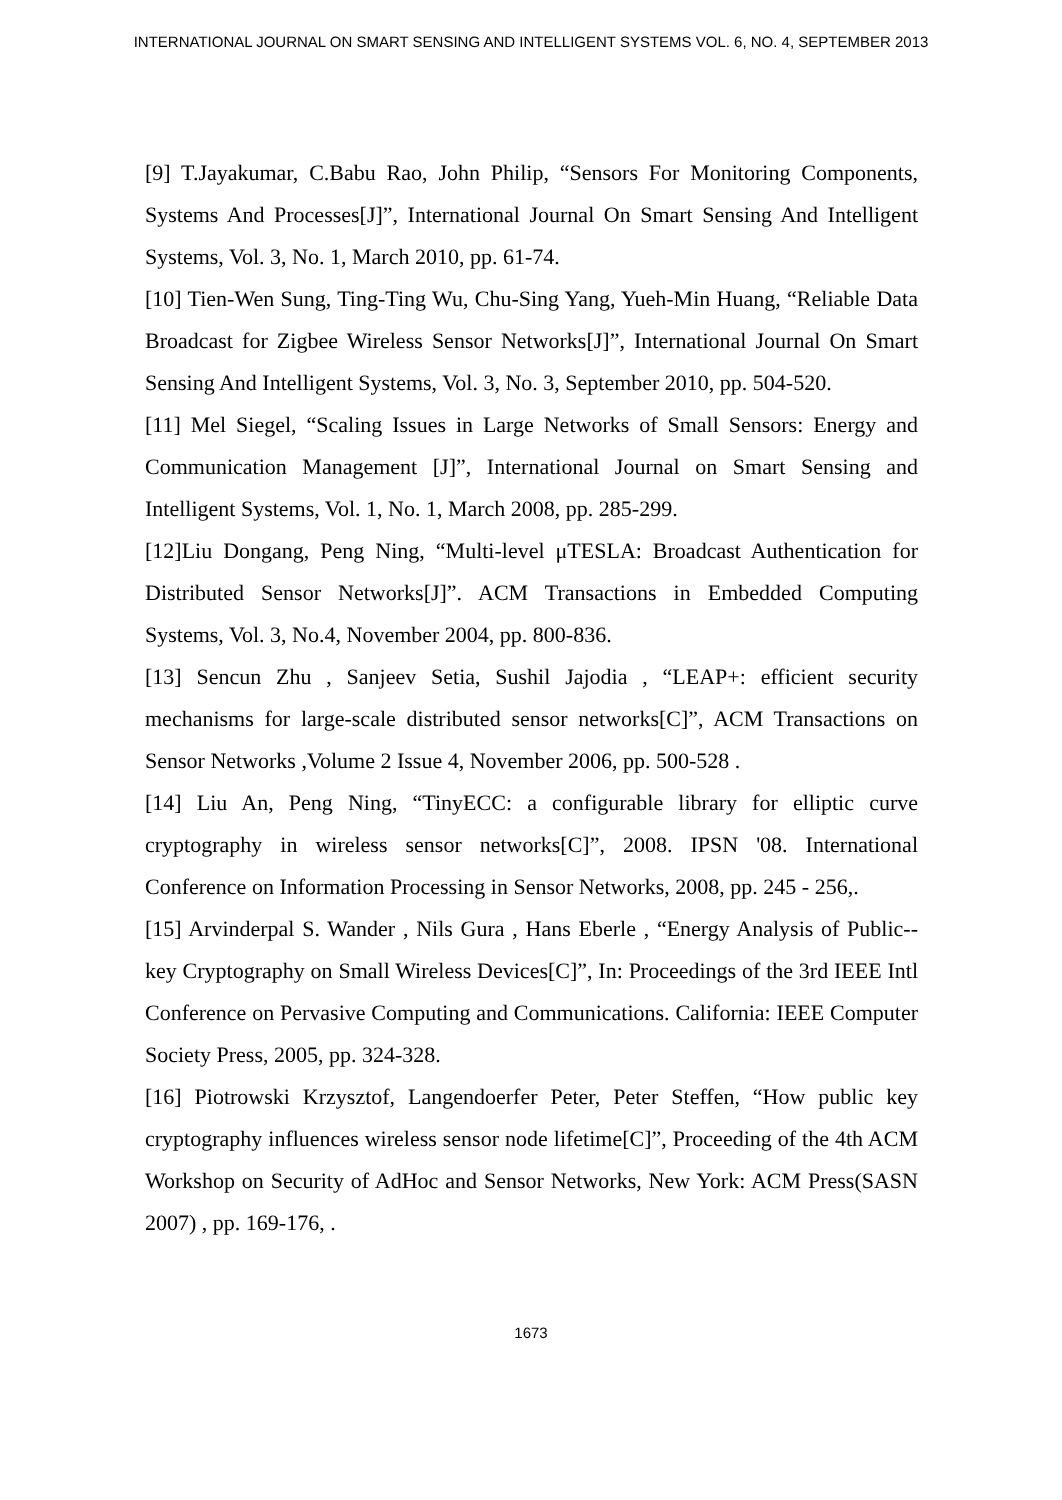INTERNATIONAL JOURNAL ON SMART SENSING AND INTELLIGENT SYSTEMS VOL. 6, NO. 4, SEPTEMBER 2013
[9] T.Jayakumar, C.Babu Rao, John Philip, “Sensors For Monitoring Components, Systems And Processes[J]”, International Journal On Smart Sensing And Intelligent Systems, Vol. 3, No. 1, March 2010, pp. 61-74.
[10] Tien-Wen Sung, Ting-Ting Wu, Chu-Sing Yang, Yueh-Min Huang, “Reliable Data Broadcast for Zigbee Wireless Sensor Networks[J]”, International Journal On Smart Sensing And Intelligent Systems, Vol. 3, No. 3, September 2010, pp. 504-520.
[11] Mel Siegel, “Scaling Issues in Large Networks of Small Sensors: Energy and Communication Management [J]”, International Journal on Smart Sensing and Intelligent Systems, Vol. 1, No. 1, March 2008, pp. 285-299.
[12]Liu Dongang, Peng Ning, “Multi-level μTESLA: Broadcast Authentication for Distributed Sensor Networks[J]”. ACM Transactions in Embedded Computing Systems, Vol. 3, No.4, November 2004, pp. 800-836.
[13] Sencun Zhu , Sanjeev Setia, Sushil Jajodia , “LEAP+: efficient security mechanisms for large-scale distributed sensor networks[C]”, ACM Transactions on Sensor Networks ,Volume 2 Issue 4, November 2006, pp. 500-528 .
[14] Liu An, Peng Ning, “TinyECC: a configurable library for elliptic curve cryptography in wireless sensor networks[C]”, 2008. IPSN '08. International Conference on Information Processing in Sensor Networks, 2008, pp. 245 - 256,.
[15] Arvinderpal S. Wander , Nils Gura , Hans Eberle , “Energy Analysis of Public--key Cryptography on Small Wireless Devices[C]”, In: Proceedings of the 3rd IEEE Intl Conference on Pervasive Computing and Communications. California: IEEE Computer Society Press, 2005, pp. 324-328.
[16] Piotrowski Krzysztof, Langendoerfer Peter, Peter Steffen, “How public key cryptography influences wireless sensor node lifetime[C]”, Proceeding of the 4th ACM Workshop on Security of AdHoc and Sensor Networks, New York: ACM Press(SASN 2007) , pp. 169-176, .
1673